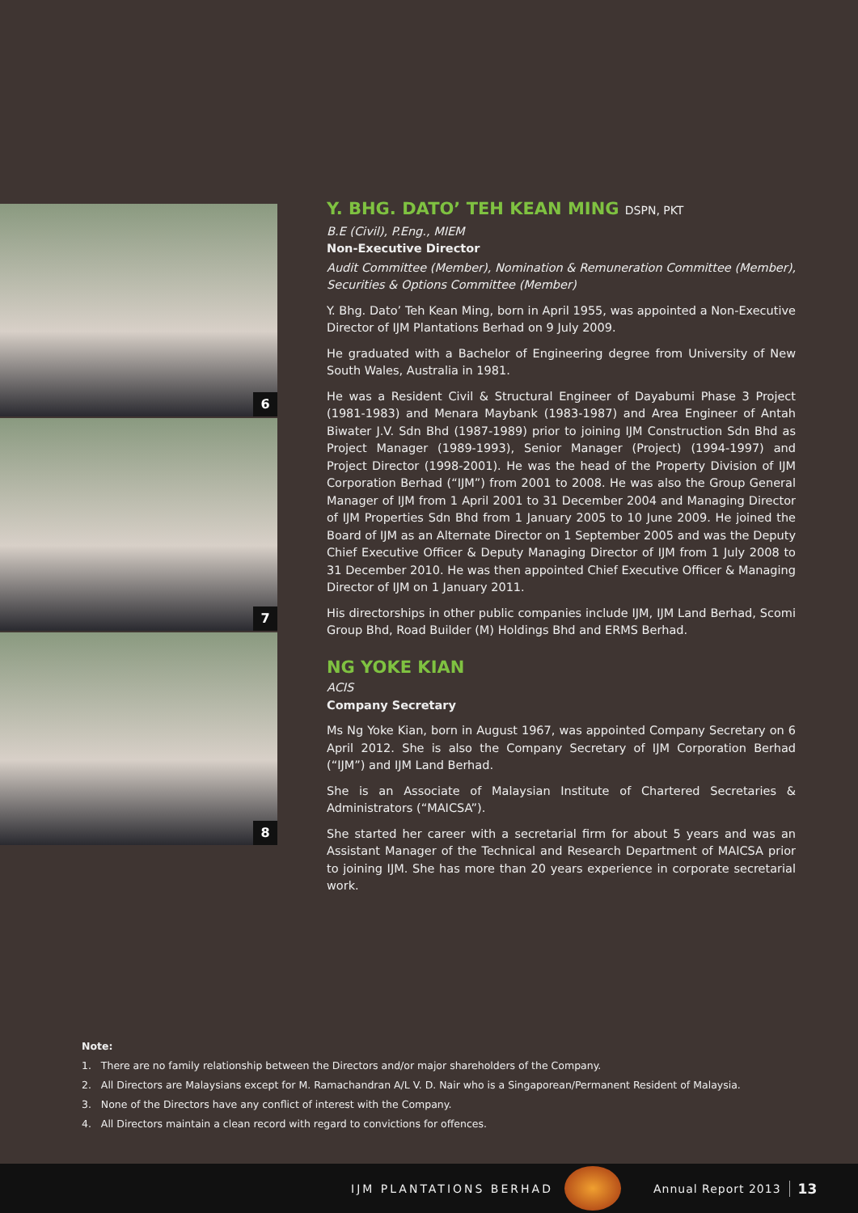6
7
8
Y. BHG. DATO’ TEH KEAN MING DSPN, PKT
B.E (Civil), P.Eng., MIEM
Non-Executive Director
Audit Committee (Member), Nomination & Remuneration Committee (Member), Securities & Options Committee (Member)
Y. Bhg. Dato’ Teh Kean Ming, born in April 1955, was appointed a Non-Executive Director of IJM Plantations Berhad on 9 July 2009.
He graduated with a Bachelor of Engineering degree from University of New South Wales, Australia in 1981.
He was a Resident Civil & Structural Engineer of Dayabumi Phase 3 Project (1981-1983) and Menara Maybank (1983-1987) and Area Engineer of Antah Biwater J.V. Sdn Bhd (1987-1989) prior to joining IJM Construction Sdn Bhd as Project Manager (1989-1993), Senior Manager (Project) (1994-1997) and Project Director (1998-2001). He was the head of the Property Division of IJM Corporation Berhad (“IJM”) from 2001 to 2008. He was also the Group General Manager of IJM from 1 April 2001 to 31 December 2004 and Managing Director of IJM Properties Sdn Bhd from 1 January 2005 to 10 June 2009. He joined the Board of IJM as an Alternate Director on 1 September 2005 and was the Deputy Chief Executive Officer & Deputy Managing Director of IJM from 1 July 2008 to 31 December 2010. He was then appointed Chief Executive Officer & Managing Director of IJM on 1 January 2011.
His directorships in other public companies include IJM, IJM Land Berhad, Scomi Group Bhd, Road Builder (M) Holdings Bhd and ERMS Berhad.
NG YOKE KIAN
ACIS
Company Secretary
Ms Ng Yoke Kian, born in August 1967, was appointed Company Secretary on 6 April 2012. She is also the Company Secretary of IJM Corporation Berhad (“IJM”) and IJM Land Berhad.
She is an Associate of Malaysian Institute of Chartered Secretaries & Administrators (“MAICSA”).
She started her career with a secretarial firm for about 5 years and was an Assistant Manager of the Technical and Research Department of MAICSA prior to joining IJM. She has more than 20 years experience in corporate secretarial work.
Note:
1. There are no family relationship between the Directors and/or major shareholders of the Company.
2. All Directors are Malaysians except for M. Ramachandran A/L V. D. Nair who is a Singaporean/Permanent Resident of Malaysia.
3. None of the Directors have any conflict of interest with the Company.
4. All Directors maintain a clean record with regard to convictions for offences.
IJM PLANTATIONS BERHAD Annual Report 2013 13